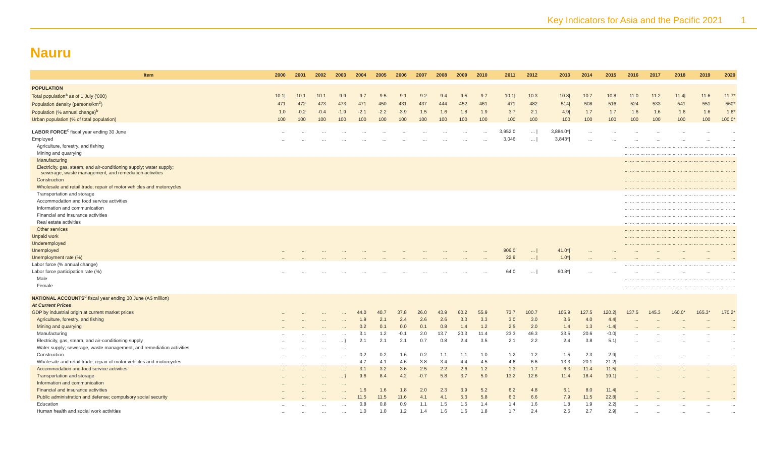Key Indicators for Asia and the Pacific 2021 1
Nauru
| Item | 2000 | 2001 | 2002 | 2003 | 2004 | 2005 | 2006 | 2007 | 2008 | 2009 | 2010 | 2011 | 2012 | 2013 | 2014 | 2015 | 2016 | 2017 | 2018 | 2019 | 2020 |
| --- | --- | --- | --- | --- | --- | --- | --- | --- | --- | --- | --- | --- | --- | --- | --- | --- | --- | --- | --- | --- | --- |
| POPULATION | | | | | | | | | | | | | | | | | | | | | |
| Total population<sup>a</sup> as of 1 July ('000) | 10.1/ | 10.1 | 10.1 | 9.9 | 9.7 | 9.5 | 9.1 | 9.2 | 9.4 | 9.5 | 9.7 | 10.1/ | 10.3 | 10.8/ | 10.7 | 10.8 | 11.0 | 11.2 | 11.4/ | 11.6 | 11.7* |
| Population density (persons/km<sup>2</sup>) | 471 | 472 | 473 | 473 | 471 | 450 | 431 | 437 | 444 | 452 | 461 | 471 | 482 | 514/ | 508 | 516 | 524 | 533 | 541 | 551 | 560* |
| Population (% annual change)<sup>b</sup> | 1.0 | -0.2 | -0.4 | -1.9 | -2.1 | -2.2 | -3.9 | 1.5 | 1.6 | 1.8 | 1.9 | 3.7 | 2.1 | 4.9/ | 1.7 | 1.7 | 1.6 | 1.6 | 1.6 | 1.6 | 1.6* |
| Urban population (% of total population) | 100 | 100 | 100 | 100 | 100 | 100 | 100 | 100 | 100 | 100 | 100 | 100 | 100 | 100 | 100 | 100 | 100 | 100 | 100 | 100 | 100.0* |
| LABOR FORCE<sup>c</sup> fiscal year ending 30 June | ... | ... | ... | ... | ... | ... | ... | ... | ... | ... | ... | 3,952.0 | ... / | 3,884.0*/ | ... | ... | ... | ... | ... | ... | ... |
| Employed | ... | ... | ... | ... | ... | ... | ... | ... | ... | ... | ... | 3,046 | ... / | 3,843*/ | ... | ... | ... | ... | ... | ... | ... |
| Agriculture, forestry, and fishing | ... ... ... ... ... ... ... ... ... ... ... ... ... ... ... ... ... ... ... ... ... | | | | | | | | | | | | | | | | | | | | |
| Mining and quarrying | ... ... ... ... ... ... ... ... ... ... ... ... ... ... ... ... ... ... ... ... ... | | | | | | | | | | | | | | | | | | | | |
| Manufacturing | ... ... ... ... ... ... ... ... ... ... ... ... ... ... ... ... ... ... ... ... ... | | | | | | | | | | | | | | | | | | | | |
| Electricity, gas, steam, and air-conditioning supply; water supply; sewerage, waste management, and remediation activities | ... ... ... ... ... ... ... ... ... ... ... ... ... ... ... ... ... ... ... ... ... | | | | | | | | | | | | | | | | | | | | |
| Construction | ... ... ... ... ... ... ... ... ... ... ... ... ... ... ... ... ... ... ... ... ... | | | | | | | | | | | | | | | | | | | | |
| Wholesale and retail trade; repair of motor vehicles and motorcycles | ... ... ... ... ... ... ... ... ... ... ... ... ... ... ... ... ... ... ... ... ... | | | | | | | | | | | | | | | | | | | | |
| Transportation and storage | ... ... ... ... ... ... ... ... ... ... ... ... ... ... ... ... ... ... ... ... ... | | | | | | | | | | | | | | | | | | | | |
| Accommodation and food service activities | ... ... ... ... ... ... ... ... ... ... ... ... ... ... ... ... ... ... ... ... ... | | | | | | | | | | | | | | | | | | | | |
| Information and communication | ... ... ... ... ... ... ... ... ... ... ... ... ... ... ... ... ... ... ... ... ... | | | | | | | | | | | | | | | | | | | | |
| Financial and insurance activities | ... ... ... ... ... ... ... ... ... ... ... ... ... ... ... ... ... ... ... ... ... | | | | | | | | | | | | | | | | | | | | |
| Real estate activities | ... ... ... ... ... ... ... ... ... ... ... ... ... ... ... ... ... ... ... ... ... | | | | | | | | | | | | | | | | | | | | |
| Other services | ... ... ... ... ... ... ... ... ... ... ... ... ... ... ... ... ... ... ... ... ... | | | | | | | | | | | | | | | | | | | | |
| Unpaid work | ... ... ... ... ... ... ... ... ... ... ... ... ... ... ... ... ... ... ... ... ... | | | | | | | | | | | | | | | | | | | | |
| Underemployed | ... ... ... ... ... ... ... ... ... ... ... ... ... ... ... ... ... ... ... ... ... | | | | | | | | | | | | | | | | | | | | |
| Unemployed | ... | ... | ... | ... | ... | ... | ... | ... | ... | ... | ... | 906.0 | ... / | 41.0*/ | ... | ... | ... | ... | ... | ... | ... |
| Unemployment rate (%) | ... | ... | ... | ... | ... | ... | ... | ... | ... | ... | ... | 22.9 | ... / | 1.0*/ | ... | ... | ... | ... | ... | ... | ... |
| Labor force (% annual change) | ... ... ... ... ... ... ... ... ... ... ... ... ... ... ... ... ... ... ... ... ... | | | | | | | | | | | | | | | | | | | | |
| Labor force participation rate (%) | ... | ... | ... | ... | ... | ... | ... | ... | ... | ... | ... | 64.0 | ... / | 60.8*/ | ... | ... | ... | ... | ... | ... | ... |
| Male | ... ... ... ... ... ... ... ... ... ... ... ... ... ... ... ... ... ... ... ... ... | | | | | | | | | | | | | | | | | | | | |
| Female | ... ... ... ... ... ... ... ... ... ... ... ... ... ... ... ... ... ... ... ... ... | | | | | | | | | | | | | | | | | | | | |
| NATIONAL ACCOUNTS<sup>d</sup> fiscal year ending 30 June (A$ million) | | | | | | | | | | | | | | | | | | | | | |
| At Current Prices | | | | | | | | | | | | | | | | | | | | | |
| GDP by industrial origin at current market prices | ... | ... | ... | ... | 44.0 | 40.7 | 37.8 | 26.0 | 43.9 | 60.2 | 55.9 | 73.7 | 100.7 | 105.9 | 127.5 | 120.2/ | 137.5 | 145.3 | 160.0* | 165.3* | 170.2* |
| Agriculture, forestry, and fishing | ... | ... | ... | ... | 1.9 | 2.1 | 2.4 | 2.6 | 2.6 | 3.3 | 3.3 | 3.0 | 3.0 | 3.6 | 4.0 | 4.4/ | ... | ... | ... | ... | ... |
| Mining and quarrying | ... | ... | ... | ... | 0.2 | 0.1 | 0.0 | 0.1 | 0.8 | 1.4 | 1.2 | 2.5 | 2.0 | 1.4 | 1.3 | -1.4/ | ... | ... | ... | ... | ... |
| Manufacturing | ... | ... | ... | ... | 3.1 | 1.2 | -0.1 | 2.0 | 13.7 | 20.3 | 11.4 | 23.3 | 46.3 | 33.5 | 20.6 | -0.0/ | ... | ... | ... | ... | ... |
| Electricity, gas, steam, and air-conditioning supply | ... | ... | ... | ... } | 2.1 | 2.1 | 2.1 | 0.7 | 0.8 | 2.4 | 3.5 | 2.1 | 2.2 | 2.4 | 3.8 | 5.1/ | ... | ... | ... | ... | ... |
| Water supply; sewerage, waste management, and remediation activities | ... | ... | ... | ... | | | | | | | | | | | | | | | | | ... |
| Construction | ... | ... | ... | ... | 0.2 | 0.2 | 1.6 | 0.2 | 1.1 | 1.1 | 1.0 | 1.2 | 1.2 | 1.5 | 2.3 | 2.9/ | ... | ... | ... | ... | ... |
| Wholesale and retail trade; repair of motor vehicles and motorcycles | ... | ... | ... | ... | 4.7 | 4.1 | 4.6 | 3.8 | 3.4 | 4.4 | 4.5 | 4.6 | 6.6 | 13.3 | 20.1 | 21.2/ | ... | ... | ... | ... | ... |
| Accommodation and food service activities | ... | ... | ... | ... | 3.1 | 3.2 | 3.6 | 2.5 | 2.2 | 2.6 | 1.2 | 1.3 | 1.7 | 6.3 | 11.4 | 11.5/ | ... | ... | ... | ... | ... |
| Transportation and storage | ... | ... | ... | ... } | 9.6 | 8.4 | 4.2 | -0.7 | 5.8 | 3.7 | 5.0 | 13.2 | 12.6 | 11.4 | 18.4 | 19.1/ | ... | ... | ... | ... | ... |
| Information and communication | ... | ... | ... | ... | | | | | | | | | | | | | | | | | ... |
| Financial and insurance activities | ... | ... | ... | ... | 1.6 | 1.6 | 1.8 | 2.0 | 2.3 | 3.9 | 5.2 | 6.2 | 4.8 | 6.1 | 8.0 | 11.4/ | ... | ... | ... | ... | ... |
| Public administration and defense; compulsory social security | ... | ... | ... | ... | 11.5 | 11.5 | 11.6 | 4.1 | 4.1 | 5.3 | 5.8 | 6.3 | 6.6 | 7.9 | 11.5 | 22.8/ | ... | ... | ... | ... | ... |
| Education | ... | ... | ... | ... | 0.8 | 0.8 | 0.9 | 1.1 | 1.5 | 1.5 | 1.4 | 1.4 | 1.6 | 1.8 | 1.9 | 2.2/ | ... | ... | ... | ... | ... |
| Human health and social work activities | ... | ... | ... | ... | 1.0 | 1.0 | 1.2 | 1.4 | 1.6 | 1.6 | 1.8 | 1.7 | 2.4 | 2.5 | 2.7 | 2.9/ | ... | ... | ... | ... | ... |